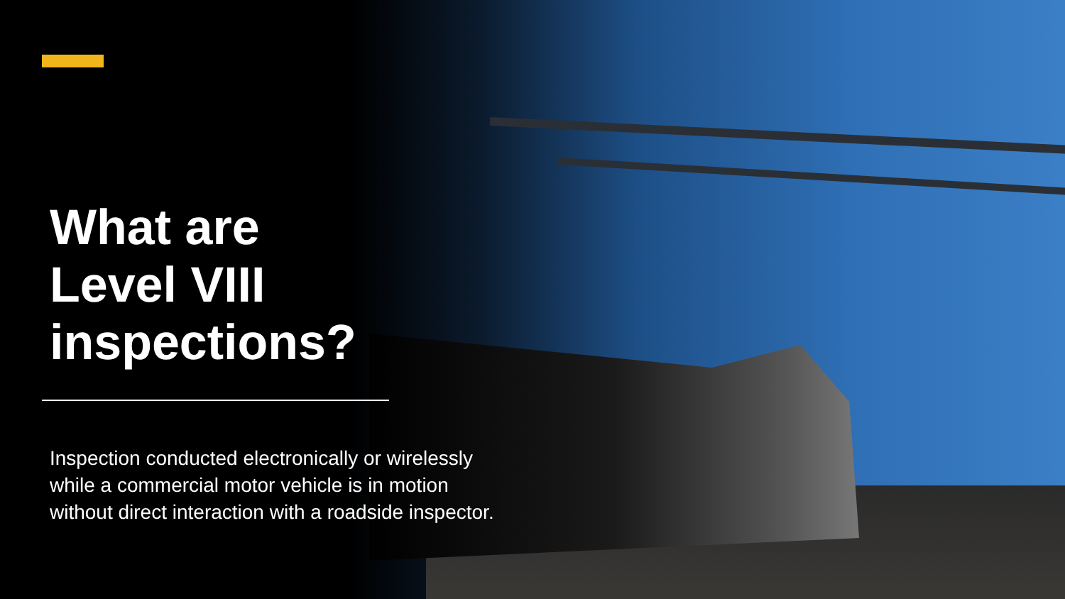What are
Level VIII
inspections?
Inspection conducted electronically or wirelessly
while a commercial motor vehicle is in motion
without direct interaction with a roadside inspector.